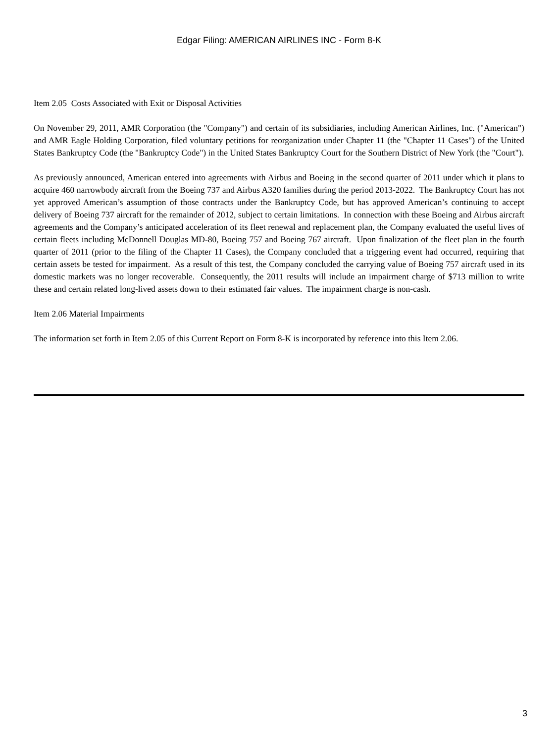Edgar Filing: AMERICAN AIRLINES INC - Form 8-K
Item 2.05 Costs Associated with Exit or Disposal Activities
On November 29, 2011, AMR Corporation (the "Company") and certain of its subsidiaries, including American Airlines, Inc. ("American") and AMR Eagle Holding Corporation, filed voluntary petitions for reorganization under Chapter 11 (the "Chapter 11 Cases") of the United States Bankruptcy Code (the "Bankruptcy Code") in the United States Bankruptcy Court for the Southern District of New York (the "Court").
As previously announced, American entered into agreements with Airbus and Boeing in the second quarter of 2011 under which it plans to acquire 460 narrowbody aircraft from the Boeing 737 and Airbus A320 families during the period 2013-2022. The Bankruptcy Court has not yet approved American’s assumption of those contracts under the Bankruptcy Code, but has approved American’s continuing to accept delivery of Boeing 737 aircraft for the remainder of 2012, subject to certain limitations. In connection with these Boeing and Airbus aircraft agreements and the Company’s anticipated acceleration of its fleet renewal and replacement plan, the Company evaluated the useful lives of certain fleets including McDonnell Douglas MD-80, Boeing 757 and Boeing 767 aircraft. Upon finalization of the fleet plan in the fourth quarter of 2011 (prior to the filing of the Chapter 11 Cases), the Company concluded that a triggering event had occurred, requiring that certain assets be tested for impairment. As a result of this test, the Company concluded the carrying value of Boeing 757 aircraft used in its domestic markets was no longer recoverable. Consequently, the 2011 results will include an impairment charge of $713 million to write these and certain related long-lived assets down to their estimated fair values. The impairment charge is non-cash.
Item 2.06 Material Impairments
The information set forth in Item 2.05 of this Current Report on Form 8-K is incorporated by reference into this Item 2.06.
3